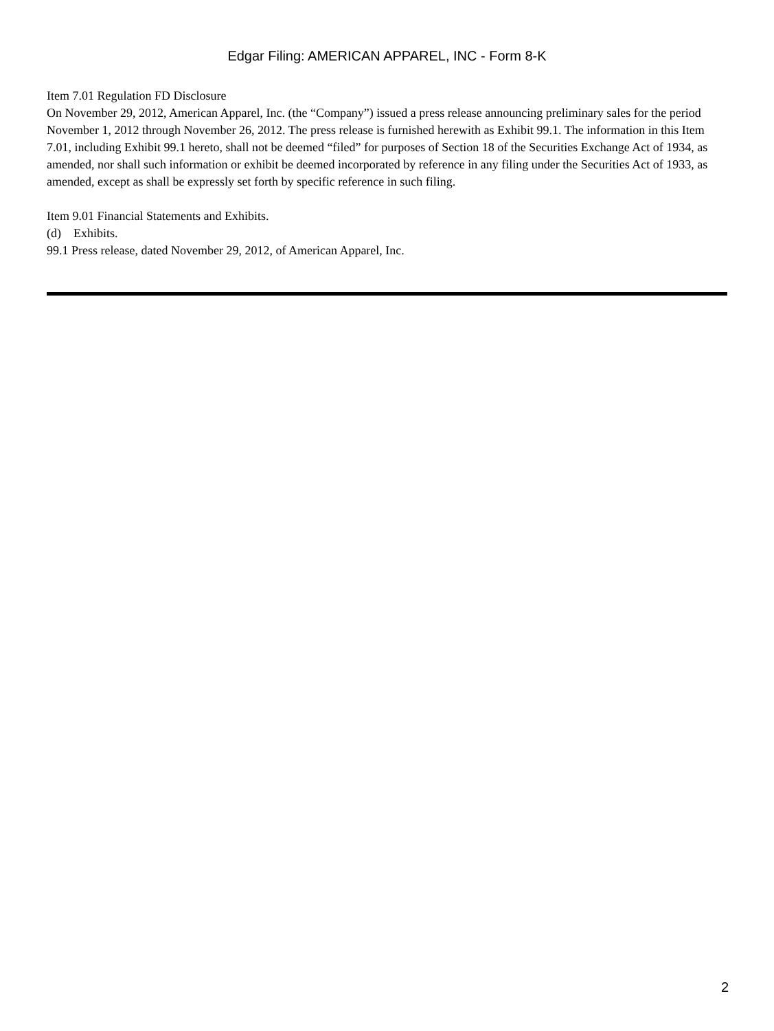Edgar Filing: AMERICAN APPAREL, INC - Form 8-K
Item 7.01 Regulation FD Disclosure
On November 29, 2012, American Apparel, Inc. (the “Company”) issued a press release announcing preliminary sales for the period November 1, 2012 through November 26, 2012. The press release is furnished herewith as Exhibit 99.1. The information in this Item 7.01, including Exhibit 99.1 hereto, shall not be deemed “filed” for purposes of Section 18 of the Securities Exchange Act of 1934, as amended, nor shall such information or exhibit be deemed incorporated by reference in any filing under the Securities Act of 1933, as amended, except as shall be expressly set forth by specific reference in such filing.
Item 9.01 Financial Statements and Exhibits.
(d) Exhibits.
99.1 Press release, dated November 29, 2012, of American Apparel, Inc.
2